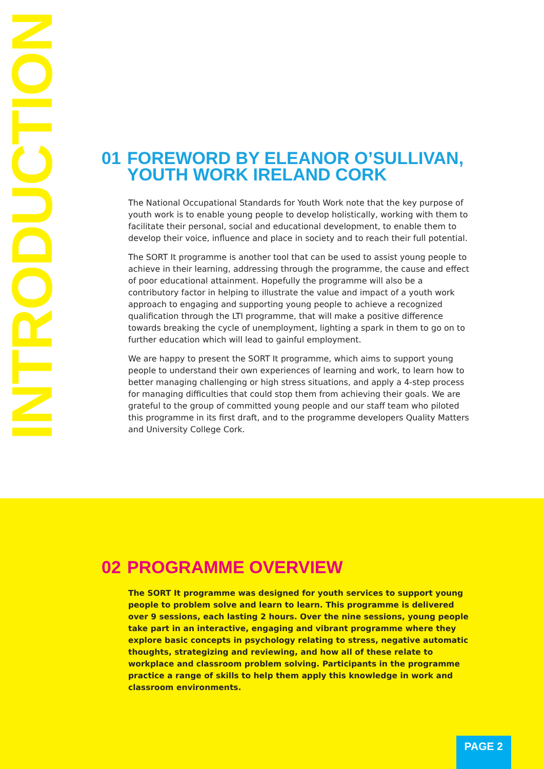INTRODUCTION
01 FOREWORD BY ELEANOR O’SULLIVAN,
YOUTH WORK IRELAND CORK
The National Occupational Standards for Youth Work note that the key purpose of youth work is to enable young people to develop holistically, working with them to facilitate their personal, social and educational development, to enable them to develop their voice, influence and place in society and to reach their full potential.
The SORT It programme is another tool that can be used to assist young people to achieve in their learning, addressing through the programme, the cause and effect of poor educational attainment. Hopefully the programme will also be a contributory factor in helping to illustrate the value and impact of a youth work approach to engaging and supporting young people to achieve a recognized qualification through the LTI programme, that will make a positive difference towards breaking the cycle of unemployment, lighting a spark in them to go on to further education which will lead to gainful employment.
We are happy to present the SORT It programme, which aims to support young people to understand their own experiences of learning and work, to learn how to better managing challenging or high stress situations, and apply a 4-step process for managing difficulties that could stop them from achieving their goals. We are grateful to the group of committed young people and our staff team who piloted this programme in its first draft, and to the programme developers Quality Matters and University College Cork.
02 PROGRAMME OVERVIEW
The SORT It programme was designed for youth services to support young people to problem solve and learn to learn. This programme is delivered over 9 sessions, each lasting 2 hours. Over the nine sessions, young people take part in an interactive, engaging and vibrant programme where they explore basic concepts in psychology relating to stress, negative automatic thoughts, strategizing and reviewing, and how all of these relate to workplace and classroom problem solving. Participants in the programme practice a range of skills to help them apply this knowledge in work and classroom environments.
PAGE 2